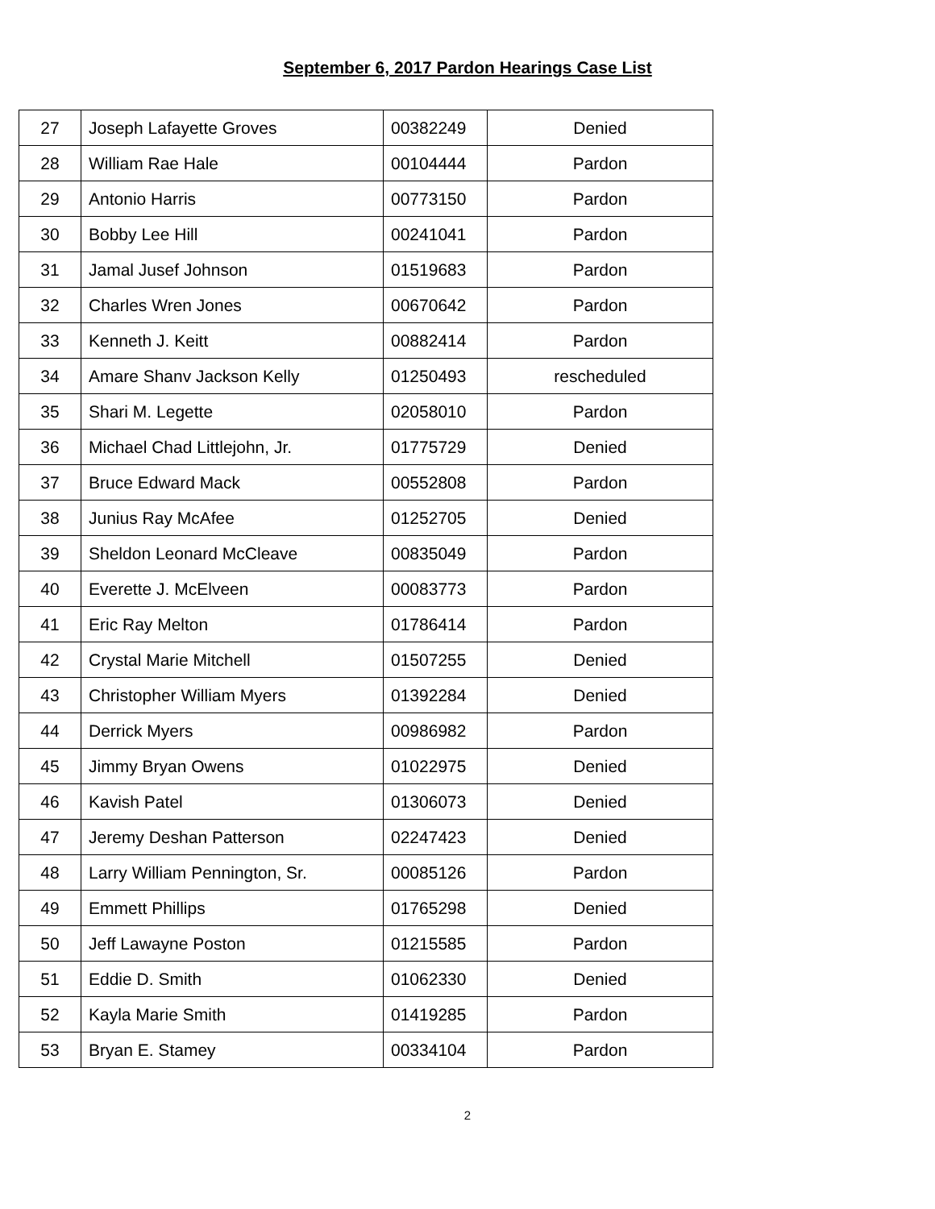September 6, 2017 Pardon Hearings Case List
| 27 | Joseph Lafayette Groves | 00382249 | Denied |
| 28 | William Rae Hale | 00104444 | Pardon |
| 29 | Antonio Harris | 00773150 | Pardon |
| 30 | Bobby Lee Hill | 00241041 | Pardon |
| 31 | Jamal Jusef Johnson | 01519683 | Pardon |
| 32 | Charles Wren Jones | 00670642 | Pardon |
| 33 | Kenneth J. Keitt | 00882414 | Pardon |
| 34 | Amare Shanv Jackson Kelly | 01250493 | rescheduled |
| 35 | Shari M. Legette | 02058010 | Pardon |
| 36 | Michael Chad Littlejohn, Jr. | 01775729 | Denied |
| 37 | Bruce Edward Mack | 00552808 | Pardon |
| 38 | Junius Ray McAfee | 01252705 | Denied |
| 39 | Sheldon Leonard McCleave | 00835049 | Pardon |
| 40 | Everette J. McElveen | 00083773 | Pardon |
| 41 | Eric Ray Melton | 01786414 | Pardon |
| 42 | Crystal Marie Mitchell | 01507255 | Denied |
| 43 | Christopher William Myers | 01392284 | Denied |
| 44 | Derrick Myers | 00986982 | Pardon |
| 45 | Jimmy Bryan Owens | 01022975 | Denied |
| 46 | Kavish Patel | 01306073 | Denied |
| 47 | Jeremy Deshan Patterson | 02247423 | Denied |
| 48 | Larry William Pennington, Sr. | 00085126 | Pardon |
| 49 | Emmett Phillips | 01765298 | Denied |
| 50 | Jeff Lawayne Poston | 01215585 | Pardon |
| 51 | Eddie D. Smith | 01062330 | Denied |
| 52 | Kayla Marie Smith | 01419285 | Pardon |
| 53 | Bryan E. Stamey | 00334104 | Pardon |
2